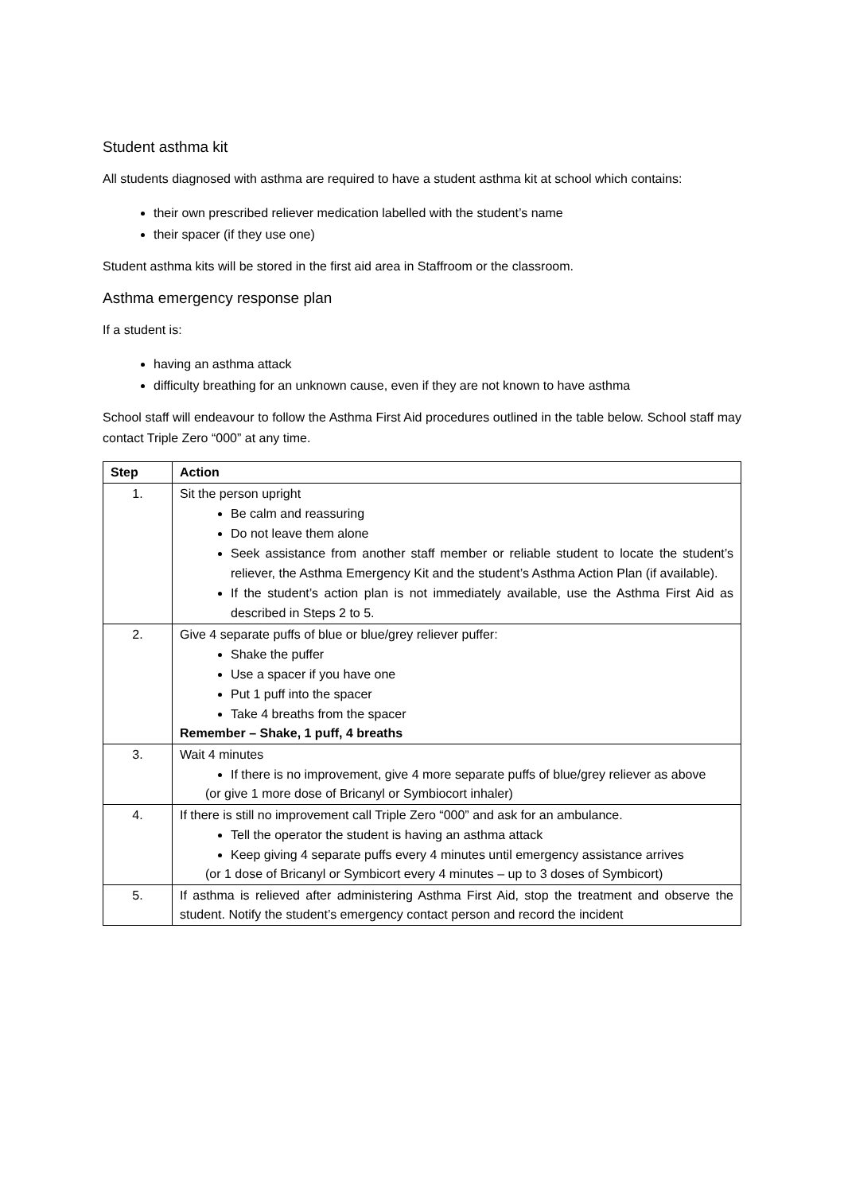Student asthma kit
All students diagnosed with asthma are required to have a student asthma kit at school which contains:
their own prescribed reliever medication labelled with the student’s name
their spacer (if they use one)
Student asthma kits will be stored in the first aid area in Staffroom or the classroom.
Asthma emergency response plan
If a student is:
having an asthma attack
difficulty breathing for an unknown cause, even if they are not known to have asthma
School staff will endeavour to follow the Asthma First Aid procedures outlined in the table below. School staff may contact Triple Zero “000” at any time.
| Step | Action |
| --- | --- |
| 1. | Sit the person upright Be calm and reassuring Do not leave them alone Seek assistance from another staff member or reliable student to locate the student’s reliever, the Asthma Emergency Kit and the student’s Asthma Action Plan (if available). If the student’s action plan is not immediately available, use the Asthma First Aid as described in Steps 2 to 5. |
| 2. | Give 4 separate puffs of blue or blue/grey reliever puffer: Shake the puffer Use a spacer if you have one Put 1 puff into the spacer Take 4 breaths from the spacer Remember – Shake, 1 puff, 4 breaths |
| 3. | Wait 4 minutes If there is no improvement, give 4 more separate puffs of blue/grey reliever as above (or give 1 more dose of Bricanyl or Symbiocort inhaler) |
| 4. | If there is still no improvement call Triple Zero “000” and ask for an ambulance. Tell the operator the student is having an asthma attack Keep giving 4 separate puffs every 4 minutes until emergency assistance arrives (or 1 dose of Bricanyl or Symbicort every 4 minutes – up to 3 doses of Symbicort) |
| 5. | If asthma is relieved after administering Asthma First Aid, stop the treatment and observe the student. Notify the student’s emergency contact person and record the incident |